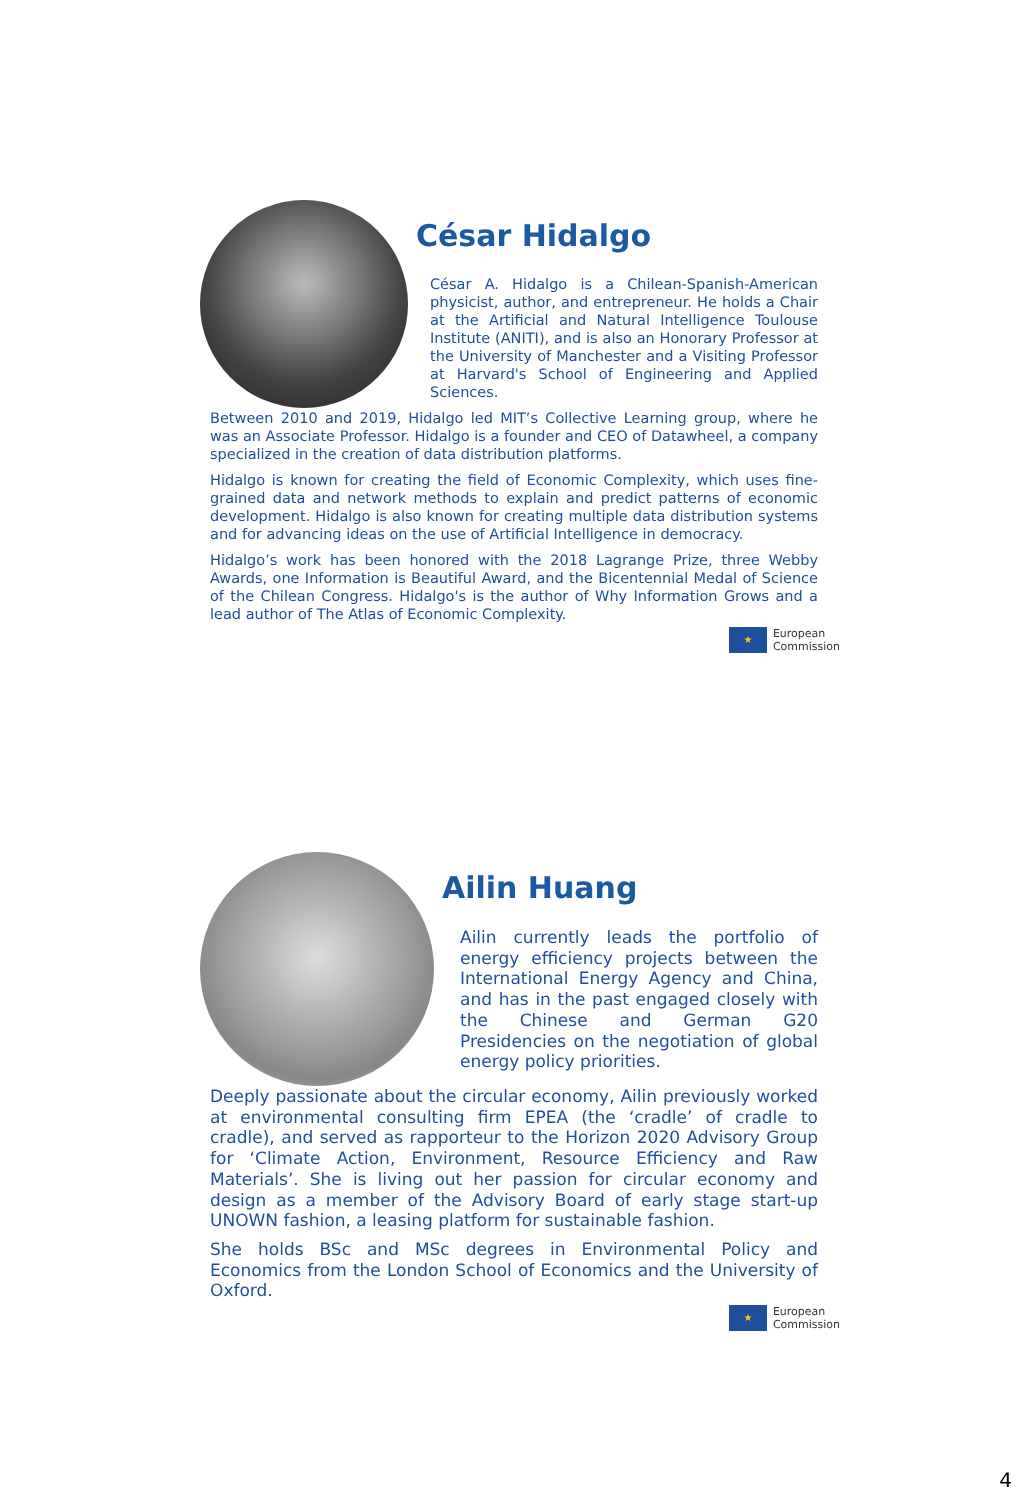César Hidalgo
César A. Hidalgo is a Chilean-Spanish-American physicist, author, and entrepreneur. He holds a Chair at the Artificial and Natural Intelligence Toulouse Institute (ANITI), and is also an Honorary Professor at the University of Manchester and a Visiting Professor at Harvard's School of Engineering and Applied Sciences.
Between 2010 and 2019, Hidalgo led MIT’s Collective Learning group, where he was an Associate Professor. Hidalgo is a founder and CEO of Datawheel, a company specialized in the creation of data distribution platforms.
Hidalgo is known for creating the field of Economic Complexity, which uses fine-grained data and network methods to explain and predict patterns of economic development. Hidalgo is also known for creating multiple data distribution systems and for advancing ideas on the use of Artificial Intelligence in democracy.
Hidalgo’s work has been honored with the 2018 Lagrange Prize, three Webby Awards, one Information is Beautiful Award, and the Bicentennial Medal of Science of the Chilean Congress. Hidalgo's is the author of Why Information Grows and a lead author of The Atlas of Economic Complexity.
★
European
Commission
Ailin Huang
Ailin currently leads the portfolio of energy efficiency projects between the International Energy Agency and China, and has in the past engaged closely with the Chinese and German G20 Presidencies on the negotiation of global energy policy priorities.
Deeply passionate about the circular economy, Ailin previously worked at environmental consulting firm EPEA (the ‘cradle’ of cradle to cradle), and served as rapporteur to the Horizon 2020 Advisory Group for ‘Climate Action, Environment, Resource Efficiency and Raw Materials’. She is living out her passion for circular economy and design as a member of the Advisory Board of early stage start-up UNOWN fashion, a leasing platform for sustainable fashion.
She holds BSc and MSc degrees in Environmental Policy and Economics from the London School of Economics and the University of Oxford.
★
European
Commission
4